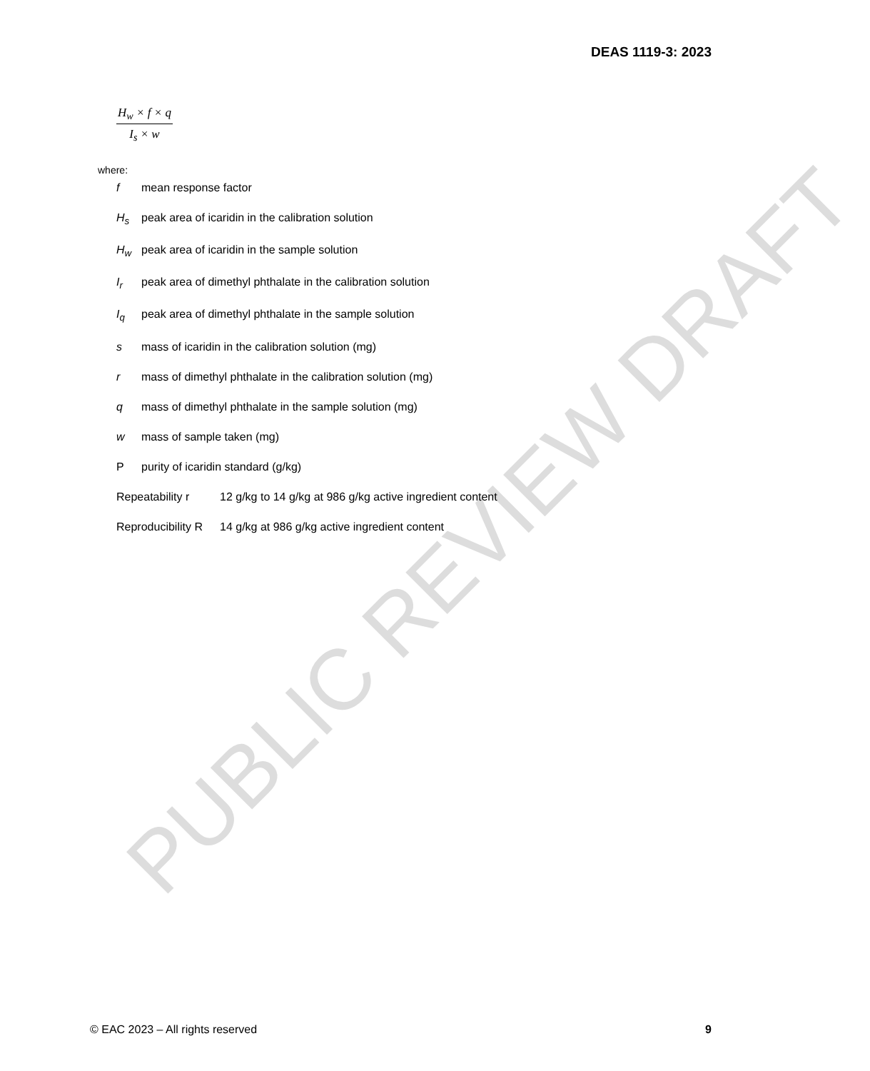DEAS 1119-3: 2023
H<sub>w</sub> × f × q
I<sub>s</sub> × w
where:
f mean response factor
H<sub>s</sub> peak area of icaridin in the calibration solution
H<sub>w</sub> peak area of icaridin in the sample solution
I<sub>r</sub> peak area of dimethyl phthalate in the calibration solution
I<sub>q</sub> peak area of dimethyl phthalate in the sample solution
s mass of icaridin in the calibration solution (mg)
r mass of dimethyl phthalate in the calibration solution (mg)
q mass of dimethyl phthalate in the sample solution (mg)
w mass of sample taken (mg)
Ppurity of icaridin standard (g/kg)
Repeatability r 12 g/kg to 14 g/kg at 986 g/kg active ingredient content
Reproducibility R 14 g/kg at 986 g/kg active ingredient content
© EAC 2023 – All rights reserved 9
PUBLIC REVIEW DRAFT